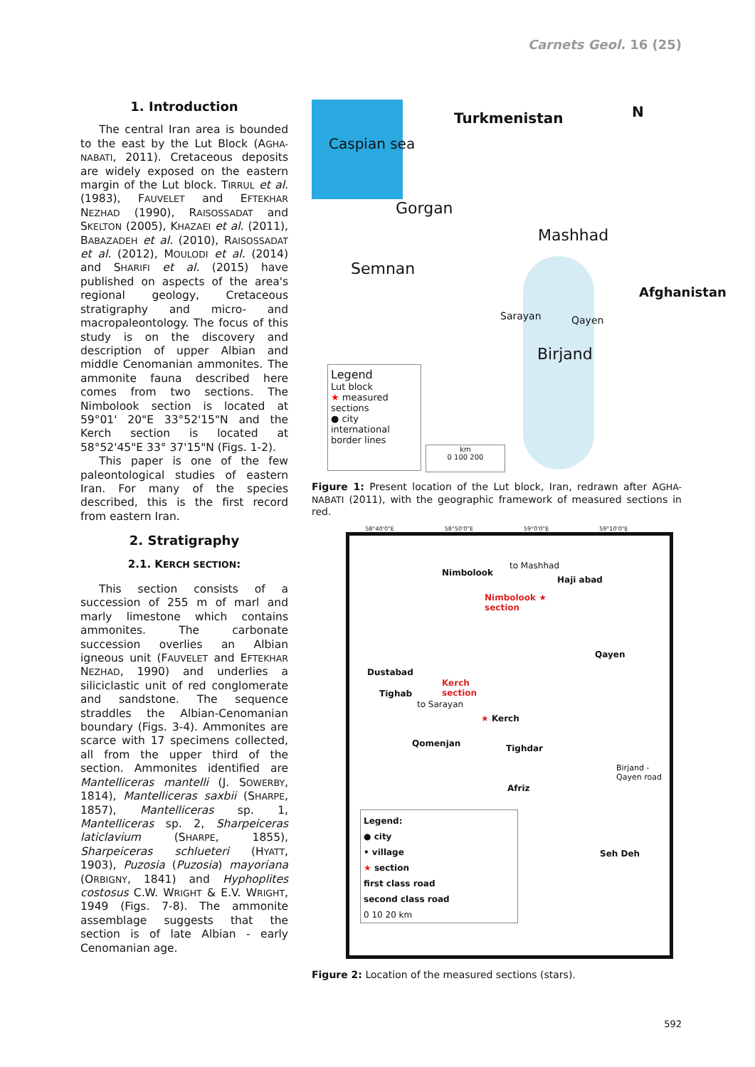Carnets Geol. 16 (25)
1. Introduction
The central Iran area is bounded to the east by the Lut Block (AGHA-NABATI, 2011). Cretaceous deposits are widely exposed on the eastern margin of the Lut block. TIRRUL et al. (1983), FAUVELET and EFTEKHAR NEZHAD (1990), RAISOSSADAT and SKELTON (2005), KHAZAEI et al. (2011), BABAZADEH et al. (2010), RAISOSSADAT et al. (2012), MOULODI et al. (2014) and SHARIFI et al. (2015) have published on aspects of the area's regional geology, Cretaceous stratigraphy and micro- and macropaleontology. The focus of this study is on the discovery and description of upper Albian and middle Cenomanian ammonites. The ammonite fauna described here comes from two sections. The Nimbolook section is located at 59°01' 20"E 33°52'15"N and the Kerch section is located at 58°52'45"E 33° 37'15"N (Figs. 1-2).
This paper is one of the few paleontological studies of eastern Iran. For many of the species described, this is the first record from eastern Iran.
2. Stratigraphy
2.1. KERCH SECTION:
This section consists of a succession of 255 m of marl and marly limestone which contains ammonites. The carbonate succession overlies an Albian igneous unit (FAUVELET and EFTEKHAR NEZHAD, 1990) and underlies a siliciclastic unit of red conglomerate and sandstone. The sequence straddles the Albian-Cenomanian boundary (Figs. 3-4). Ammonites are scarce with 17 specimens collected, all from the upper third of the section. Ammonites identified are Mantelliceras mantelli (J. SOWERBY, 1814), Mantelliceras saxbii (SHARPE, 1857), Mantelliceras sp. 1, Mantelliceras sp. 2, Sharpeiceras laticlavium (SHARPE, 1855), Sharpeiceras schlueteri (HYATT, 1903), Puzosia (Puzosia) mayoriana (ORBIGNY, 1841) and Hyphoplites costosus C.W. WRIGHT & E.V. WRIGHT, 1949 (Figs. 7-8). The ammonite assemblage suggests that the section is of late Albian - early Cenomanian age.
Caspian sea
Turkmenistan N
Gorgan
Mashhad
Semnan
Sarayan Qayen
Birjand
Afghanistan
Legend
Lut block
★ measured sections
● city
international border lines
km
0 100 200
Figure 1: Present location of the Lut block, Iran, redrawn after AGHA-NABATI (2011), with the geographic framework of measured sections in red.
58°40'0"E 58°50'0"E 59°0'0"E 59°10'0"E
Nimbolook
to Mashhad
Haji abad
Nimbolook ★
section
Qayen
Dustabad
Kerch
section
Tighab
to Sarayan
★ Kerch
Qomenjan Tighdar
Afriz
Birjand - Qayen road
Seh Deh
Legend:
● city
• village
★ section
first class road
second class road
0 10 20 km
Figure 2: Location of the measured sections (stars).
592